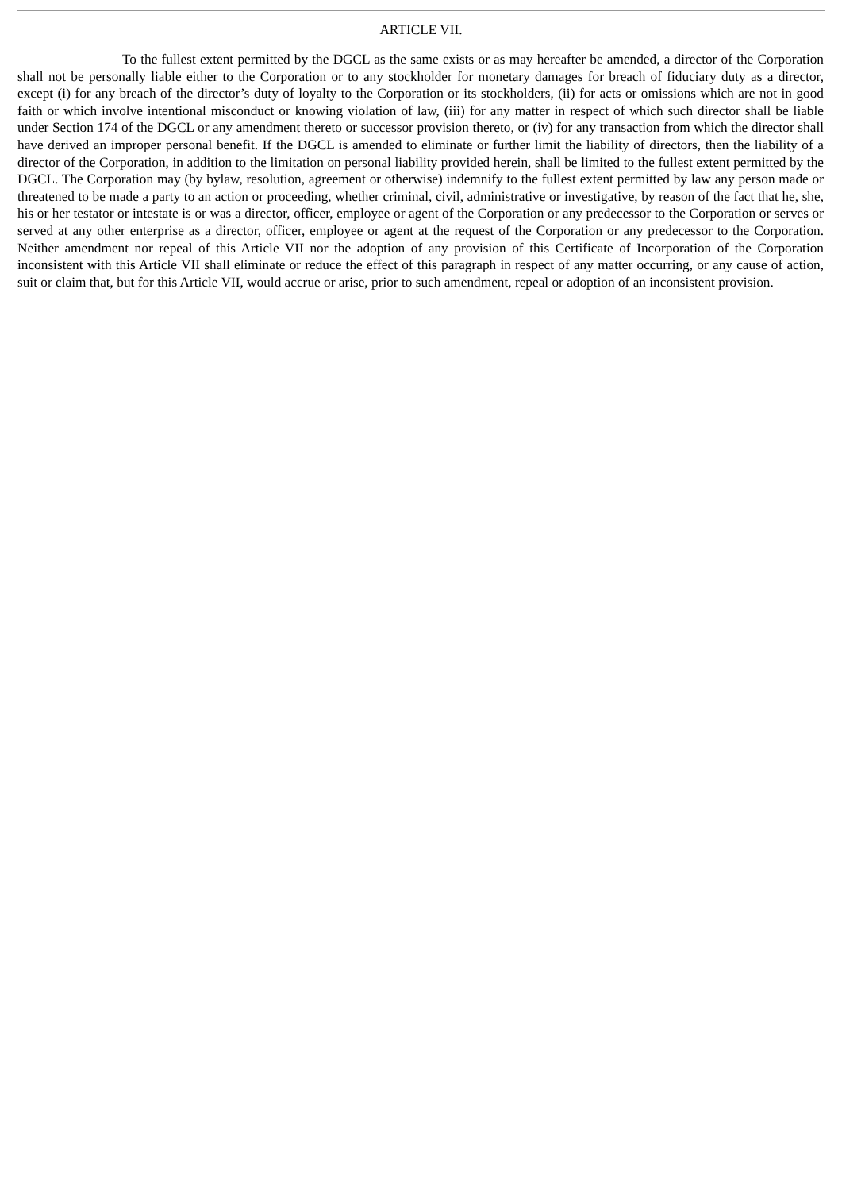ARTICLE VII.
To the fullest extent permitted by the DGCL as the same exists or as may hereafter be amended, a director of the Corporation shall not be personally liable either to the Corporation or to any stockholder for monetary damages for breach of fiduciary duty as a director, except (i) for any breach of the director’s duty of loyalty to the Corporation or its stockholders, (ii) for acts or omissions which are not in good faith or which involve intentional misconduct or knowing violation of law, (iii) for any matter in respect of which such director shall be liable under Section 174 of the DGCL or any amendment thereto or successor provision thereto, or (iv) for any transaction from which the director shall have derived an improper personal benefit. If the DGCL is amended to eliminate or further limit the liability of directors, then the liability of a director of the Corporation, in addition to the limitation on personal liability provided herein, shall be limited to the fullest extent permitted by the DGCL. The Corporation may (by bylaw, resolution, agreement or otherwise) indemnify to the fullest extent permitted by law any person made or threatened to be made a party to an action or proceeding, whether criminal, civil, administrative or investigative, by reason of the fact that he, she, his or her testator or intestate is or was a director, officer, employee or agent of the Corporation or any predecessor to the Corporation or serves or served at any other enterprise as a director, officer, employee or agent at the request of the Corporation or any predecessor to the Corporation. Neither amendment nor repeal of this Article VII nor the adoption of any provision of this Certificate of Incorporation of the Corporation inconsistent with this Article VII shall eliminate or reduce the effect of this paragraph in respect of any matter occurring, or any cause of action, suit or claim that, but for this Article VII, would accrue or arise, prior to such amendment, repeal or adoption of an inconsistent provision.